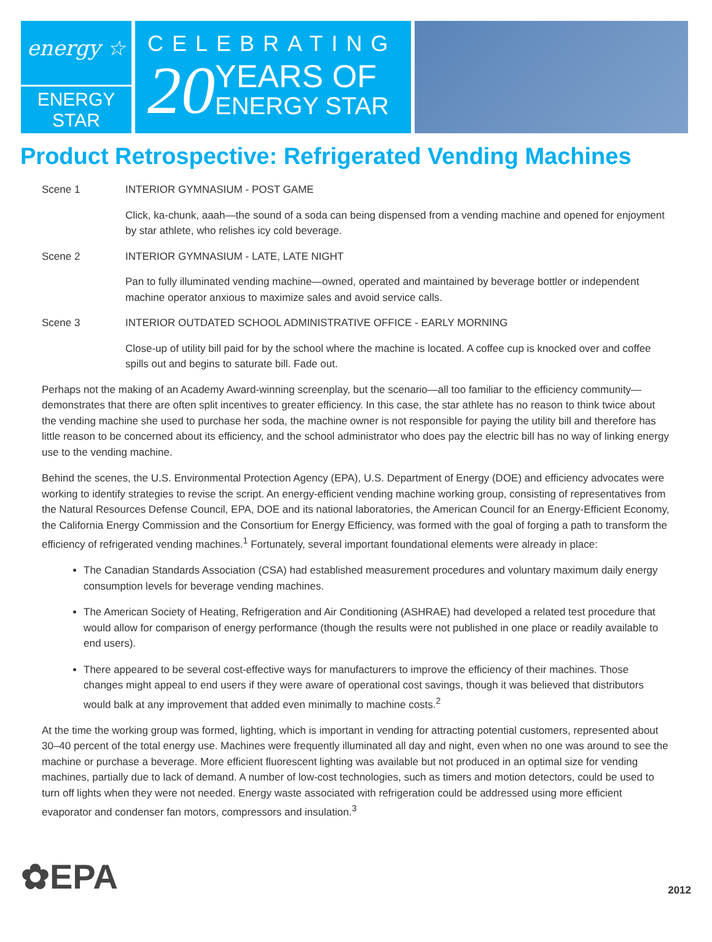energy ☆
ENERGY STAR
CELEBRATING
20
YEARS OF
ENERGY STAR
Product Retrospective: Refrigerated Vending Machines
Scene 1 INTERIOR GYMNASIUM - POST GAME
Click, ka-chunk, aaah—the sound of a soda can being dispensed from a vending machine and opened for enjoyment by star athlete, who relishes icy cold beverage.
Scene 2 INTERIOR GYMNASIUM - LATE, LATE NIGHT
Pan to fully illuminated vending machine—owned, operated and maintained by beverage bottler or independent machine operator anxious to maximize sales and avoid service calls.
Scene 3 INTERIOR OUTDATED SCHOOL ADMINISTRATIVE OFFICE - EARLY MORNING
Close-up of utility bill paid for by the school where the machine is located. A coffee cup is knocked over and coffee spills out and begins to saturate bill. Fade out.
Perhaps not the making of an Academy Award-winning screenplay, but the scenario—all too familiar to the efficiency community—demonstrates that there are often split incentives to greater efficiency. In this case, the star athlete has no reason to think twice about the vending machine she used to purchase her soda, the machine owner is not responsible for paying the utility bill and therefore has little reason to be concerned about its efficiency, and the school administrator who does pay the electric bill has no way of linking energy use to the vending machine.
Behind the scenes, the U.S. Environmental Protection Agency (EPA), U.S. Department of Energy (DOE) and efficiency advocates were working to identify strategies to revise the script. An energy-efficient vending machine working group, consisting of representatives from the Natural Resources Defense Council, EPA, DOE and its national laboratories, the American Council for an Energy-Efficient Economy, the California Energy Commission and the Consortium for Energy Efficiency, was formed with the goal of forging a path to transform the efficiency of refrigerated vending machines.<sup>1</sup> Fortunately, several important foundational elements were already in place:
The Canadian Standards Association (CSA) had established measurement procedures and voluntary maximum daily energy consumption levels for beverage vending machines.
The American Society of Heating, Refrigeration and Air Conditioning (ASHRAE) had developed a related test procedure that would allow for comparison of energy performance (though the results were not published in one place or readily available to end users).
There appeared to be several cost-effective ways for manufacturers to improve the efficiency of their machines. Those changes might appeal to end users if they were aware of operational cost savings, though it was believed that distributors would balk at any improvement that added even minimally to machine costs.<sup>2</sup>
At the time the working group was formed, lighting, which is important in vending for attracting potential customers, represented about 30–40 percent of the total energy use. Machines were frequently illuminated all day and night, even when no one was around to see the machine or purchase a beverage. More efficient fluorescent lighting was available but not produced in an optimal size for vending machines, partially due to lack of demand. A number of low-cost technologies, such as timers and motion detectors, could be used to turn off lights when they were not needed. Energy waste associated with refrigeration could be addressed using more efficient evaporator and condenser fan motors, compressors and insulation.<sup>3</sup>
✿EPA 2012